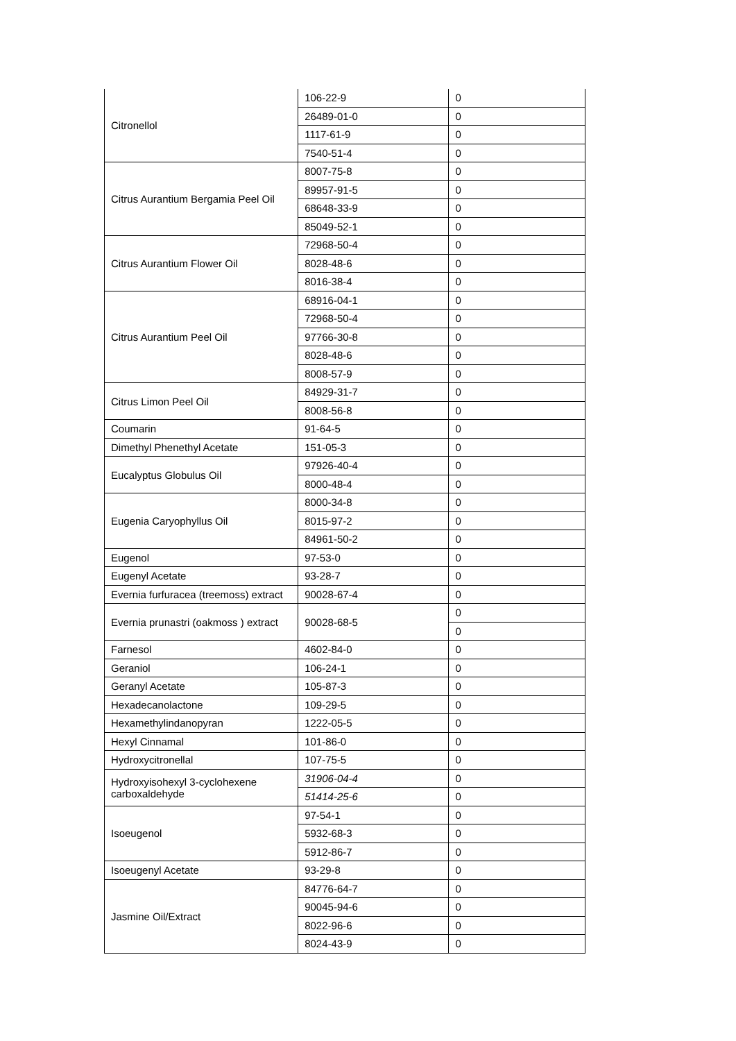| Citronellol | 106-22-9 | 0 |
| | 26489-01-0 | 0 |
| | 1117-61-9 | 0 |
| | 7540-51-4 | 0 |
| Citrus Aurantium Bergamia Peel Oil | 8007-75-8 | 0 |
| | 89957-91-5 | 0 |
| | 68648-33-9 | 0 |
| | 85049-52-1 | 0 |
| Citrus Aurantium Flower Oil | 72968-50-4 | 0 |
| | 8028-48-6 | 0 |
| | 8016-38-4 | 0 |
| Citrus Aurantium Peel Oil | 68916-04-1 | 0 |
| | 72968-50-4 | 0 |
| | 97766-30-8 | 0 |
| | 8028-48-6 | 0 |
| | 8008-57-9 | 0 |
| Citrus Limon Peel Oil | 84929-31-7 | 0 |
| | 8008-56-8 | 0 |
| Coumarin | 91-64-5 | 0 |
| Dimethyl Phenethyl Acetate | 151-05-3 | 0 |
| Eucalyptus Globulus Oil | 97926-40-4 | 0 |
| | 8000-48-4 | 0 |
| Eugenia Caryophyllus Oil | 8000-34-8 | 0 |
| | 8015-97-2 | 0 |
| | 84961-50-2 | 0 |
| Eugenol | 97-53-0 | 0 |
| Eugenyl Acetate | 93-28-7 | 0 |
| Evernia furfuracea (treemoss) extract | 90028-67-4 | 0 |
| Evernia prunastri (oakmoss ) extract | 90028-68-5 | 0 |
| | | 0 |
| Farnesol | 4602-84-0 | 0 |
| Geraniol | 106-24-1 | 0 |
| Geranyl Acetate | 105-87-3 | 0 |
| Hexadecanolactone | 109-29-5 | 0 |
| Hexamethylindanopyran | 1222-05-5 | 0 |
| Hexyl Cinnamal | 101-86-0 | 0 |
| Hydroxycitronellal | 107-75-5 | 0 |
| Hydroxyisohexyl 3-cyclohexene carboxaldehyde | 31906-04-4 | 0 |
| | 51414-25-6 | 0 |
| Isoeugenol | 97-54-1 | 0 |
| | 5932-68-3 | 0 |
| | 5912-86-7 | 0 |
| Isoeugenyl Acetate | 93-29-8 | 0 |
| Jasmine Oil/Extract | 84776-64-7 | 0 |
| | 90045-94-6 | 0 |
| | 8022-96-6 | 0 |
| | 8024-43-9 | 0 |